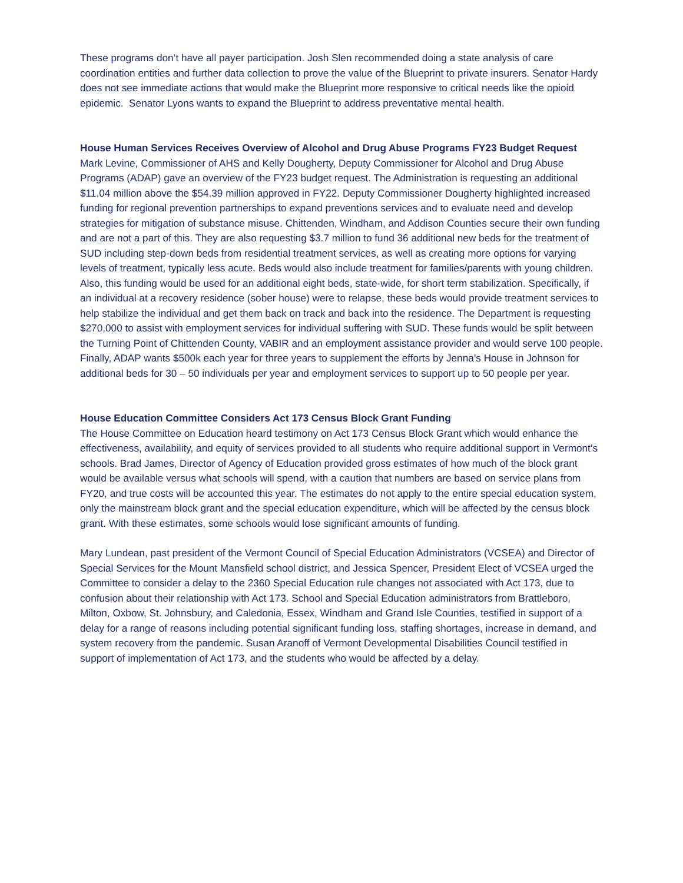These programs don’t have all payer participation. Josh Slen recommended doing a state analysis of care coordination entities and further data collection to prove the value of the Blueprint to private insurers. Senator Hardy does not see immediate actions that would make the Blueprint more responsive to critical needs like the opioid epidemic. Senator Lyons wants to expand the Blueprint to address preventative mental health.
House Human Services Receives Overview of Alcohol and Drug Abuse Programs FY23 Budget Request
Mark Levine, Commissioner of AHS and Kelly Dougherty, Deputy Commissioner for Alcohol and Drug Abuse Programs (ADAP) gave an overview of the FY23 budget request. The Administration is requesting an additional $11.04 million above the $54.39 million approved in FY22. Deputy Commissioner Dougherty highlighted increased funding for regional prevention partnerships to expand preventions services and to evaluate need and develop strategies for mitigation of substance misuse. Chittenden, Windham, and Addison Counties secure their own funding and are not a part of this. They are also requesting $3.7 million to fund 36 additional new beds for the treatment of SUD including step-down beds from residential treatment services, as well as creating more options for varying levels of treatment, typically less acute. Beds would also include treatment for families/parents with young children. Also, this funding would be used for an additional eight beds, state-wide, for short term stabilization. Specifically, if an individual at a recovery residence (sober house) were to relapse, these beds would provide treatment services to help stabilize the individual and get them back on track and back into the residence. The Department is requesting $270,000 to assist with employment services for individual suffering with SUD. These funds would be split between the Turning Point of Chittenden County, VABIR and an employment assistance provider and would serve 100 people. Finally, ADAP wants $500k each year for three years to supplement the efforts by Jenna’s House in Johnson for additional beds for 30 – 50 individuals per year and employment services to support up to 50 people per year.
House Education Committee Considers Act 173 Census Block Grant Funding
The House Committee on Education heard testimony on Act 173 Census Block Grant which would enhance the effectiveness, availability, and equity of services provided to all students who require additional support in Vermont’s schools. Brad James, Director of Agency of Education provided gross estimates of how much of the block grant would be available versus what schools will spend, with a caution that numbers are based on service plans from FY20, and true costs will be accounted this year. The estimates do not apply to the entire special education system, only the mainstream block grant and the special education expenditure, which will be affected by the census block grant. With these estimates, some schools would lose significant amounts of funding.
Mary Lundean, past president of the Vermont Council of Special Education Administrators (VCSEA) and Director of Special Services for the Mount Mansfield school district, and Jessica Spencer, President Elect of VCSEA urged the Committee to consider a delay to the 2360 Special Education rule changes not associated with Act 173, due to confusion about their relationship with Act 173. School and Special Education administrators from Brattleboro, Milton, Oxbow, St. Johnsbury, and Caledonia, Essex, Windham and Grand Isle Counties, testified in support of a delay for a range of reasons including potential significant funding loss, staffing shortages, increase in demand, and system recovery from the pandemic. Susan Aranoff of Vermont Developmental Disabilities Council testified in support of implementation of Act 173, and the students who would be affected by a delay.